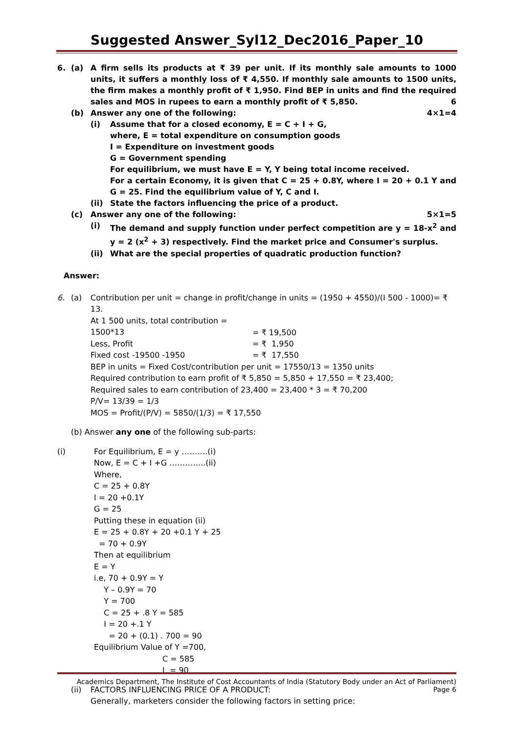Suggested Answer_Syl12_Dec2016_Paper_10
6. (a) A firm sells its products at ₹ 39 per unit. If its monthly sale amounts to 1000 units, it suffers a monthly loss of ₹ 4,550. If monthly sale amounts to 1500 units, the firm makes a monthly profit of ₹ 1,950. Find BEP in units and find the required sales and MOS in rupees to earn a monthly profit of ₹ 5,850. 6
(b) Answer any one of the following: 4×1=4
(i) Assume that for a closed economy, E = C + I + G,
where, E = total expenditure on consumption goods
I = Expenditure on investment goods
G = Government spending
For equilibrium, we must have E = Y, Y being total income received.
For a certain Economy, it is given that C = 25 + 0.8Y, where I = 20 + 0.1 Y and G = 25. Find the equilibrium value of Y, C and I.
(ii) State the factors influencing the price of a product.
(c) Answer any one of the following: 5×1=5
(i) The demand and supply function under perfect competition are y = 18-x<sup>2</sup> and y = 2 (x<sup>2</sup> + 3) respectively. Find the market price and Consumer's surplus.
(ii) What are the special properties of quadratic production function?
Answer:
6. (a) Contribution per unit = change in profit/change in units = (1950 + 4550)/(I 500 - 1000)= ₹ 13.
At 1 500 units, total contribution = 1500*13 = ₹ 19,500
Less, Profit = ₹ 1,950
Fixed cost -19500 -1950 = ₹ 17,550
BEP in units = Fixed Cost/contribution per unit = 17550/13 = 1350 units
Required contribution to earn profit of ₹ 5,850 = 5,850 + 17,550 = ₹ 23,400;
Required sales to earn contribution of 23,400 = 23,400 * 3 = ₹ 70,200
P/V= 13/39 = 1/3
MOS = Profit/(P/V) = 5850/(1/3) = ₹ 17,550
(b) Answer any one of the following sub-parts:
(i) For Equilibrium, E = y ……….(i)
Now, E = C + I +G …………..(ii)
Where,
C = 25 + 0.8Y
I = 20 +0.1Y
G = 25
Putting these in equation (ii)
E = 25 + 0.8Y + 20 +0.1 Y + 25
= 70 + 0.9Y
Then at equilibrium
E = Y
i.e, 70 + 0.9Y = Y
Y – 0.9Y = 70
Y = 700
C = 25 + .8 Y = 585
I = 20 +.1 Y
= 20 + (0.1) . 700 = 90
Equilibrium Value of Y =700,
C = 585
I = 90
(ii) FACTORS INFLUENCING PRICE OF A PRODUCT:
Generally, marketers consider the following factors in setting price:
Academics Department, The Institute of Cost Accountants of India (Statutory Body under an Act of Parliament)
Page 6